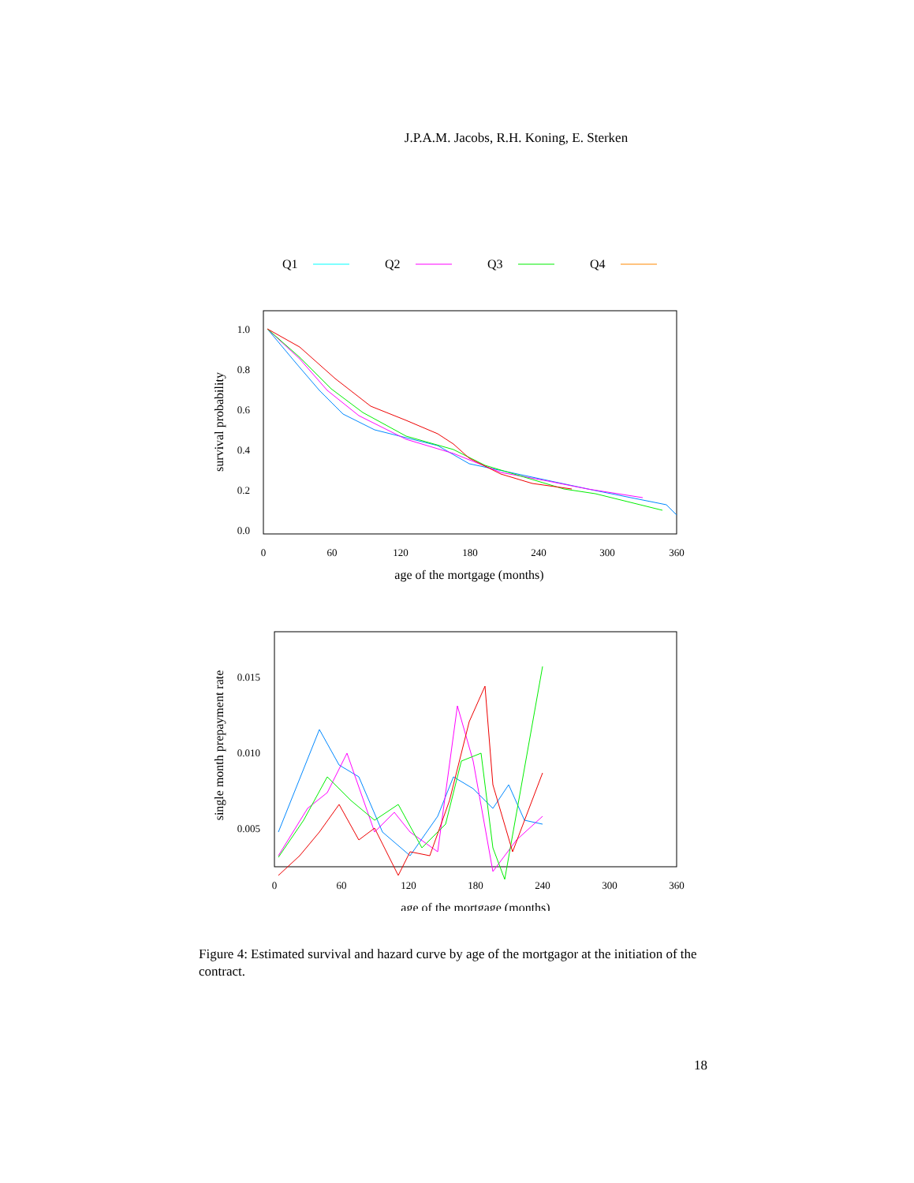J.P.A.M. Jacobs, R.H. Koning, E. Sterken
Q1
Q2
Q3
Q4
1.0
0.8
0.6
0.4
0.2
0.0
0
60
120
180
240
300
360
age of the mortgage (months)
survival probability
0.015
0.010
0.005
0
60
120
180
240
300
360
age of the mortgage (months)
single month prepayment rate
Figure 4: Estimated survival and hazard curve by age of the mortgagor at the initiation of the contract.
18